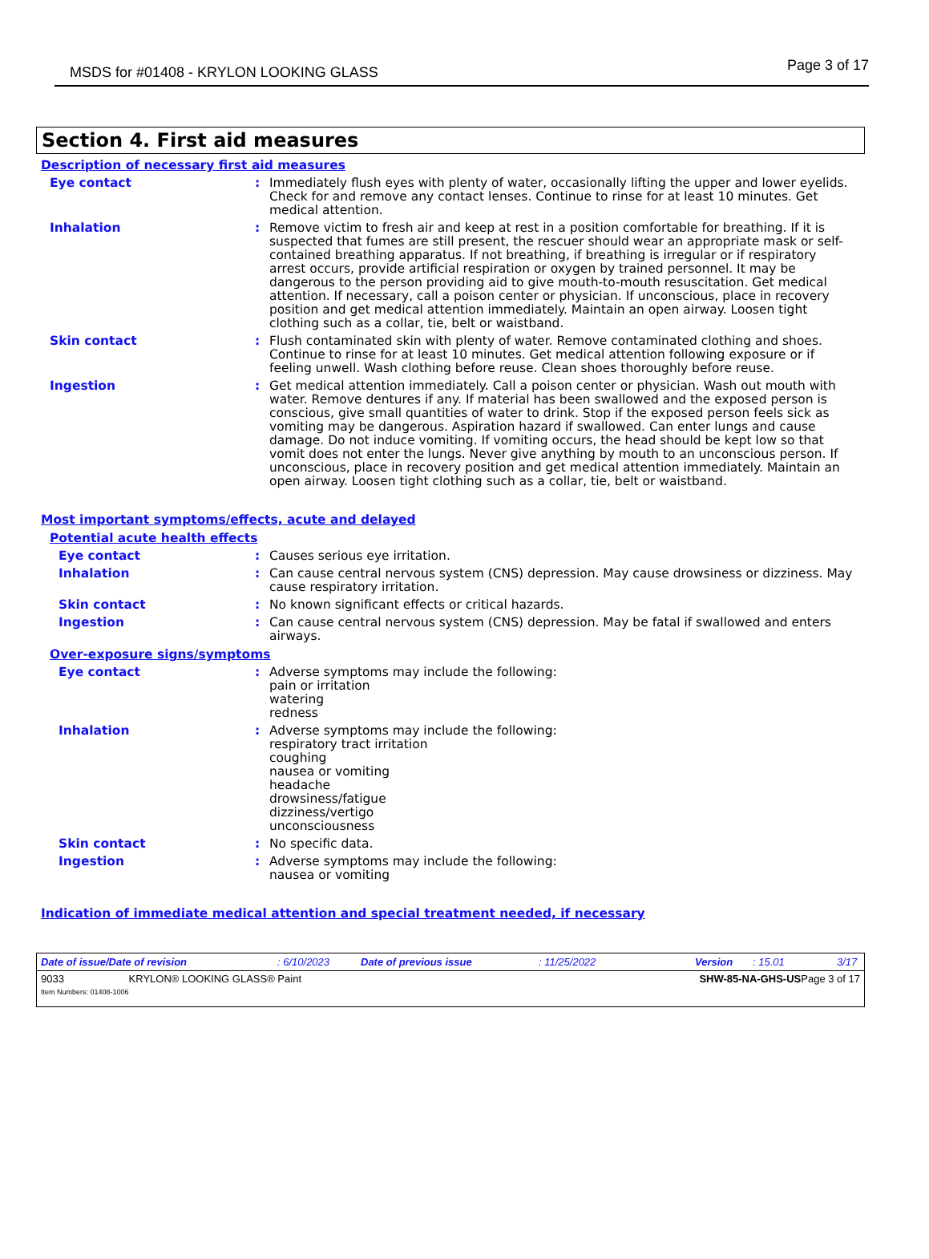MSDS for #01408 - KRYLON LOOKING GLASS Page 3 of 17
Section 4. First aid measures
Description of necessary first aid measures
Eye contact : Immediately flush eyes with plenty of water, occasionally lifting the upper and lower eyelids. Check for and remove any contact lenses. Continue to rinse for at least 10 minutes. Get medical attention.
Inhalation : Remove victim to fresh air and keep at rest in a position comfortable for breathing. If it is suspected that fumes are still present, the rescuer should wear an appropriate mask or self-contained breathing apparatus. If not breathing, if breathing is irregular or if respiratory arrest occurs, provide artificial respiration or oxygen by trained personnel. It may be dangerous to the person providing aid to give mouth-to-mouth resuscitation. Get medical attention. If necessary, call a poison center or physician. If unconscious, place in recovery position and get medical attention immediately. Maintain an open airway. Loosen tight clothing such as a collar, tie, belt or waistband.
Skin contact : Flush contaminated skin with plenty of water. Remove contaminated clothing and shoes. Continue to rinse for at least 10 minutes. Get medical attention following exposure or if feeling unwell. Wash clothing before reuse. Clean shoes thoroughly before reuse.
Ingestion : Get medical attention immediately. Call a poison center or physician. Wash out mouth with water. Remove dentures if any. If material has been swallowed and the exposed person is conscious, give small quantities of water to drink. Stop if the exposed person feels sick as vomiting may be dangerous. Aspiration hazard if swallowed. Can enter lungs and cause damage. Do not induce vomiting. If vomiting occurs, the head should be kept low so that vomit does not enter the lungs. Never give anything by mouth to an unconscious person. If unconscious, place in recovery position and get medical attention immediately. Maintain an open airway. Loosen tight clothing such as a collar, tie, belt or waistband.
Most important symptoms/effects, acute and delayed
Potential acute health effects
Eye contact : Causes serious eye irritation.
Inhalation : Can cause central nervous system (CNS) depression. May cause drowsiness or dizziness. May cause respiratory irritation.
Skin contact : No known significant effects or critical hazards.
Ingestion : Can cause central nervous system (CNS) depression. May be fatal if swallowed and enters airways.
Over-exposure signs/symptoms
Eye contact : Adverse symptoms may include the following:
pain or irritation
watering
redness
Inhalation : Adverse symptoms may include the following:
respiratory tract irritation
coughing
nausea or vomiting
headache
drowsiness/fatigue
dizziness/vertigo
unconsciousness
Skin contact : No specific data.
Ingestion : Adverse symptoms may include the following:
nausea or vomiting
Indication of immediate medical attention and special treatment needed, if necessary
Date of issue/Date of revision: 6/10/2023 Date of previous issue: 11/25/2022 Version: 15.01 3/17
9033
Item Numbers: 01408-1006 KRYLON® LOOKING GLASS® Paint SHW-85-NA-GHS-US Page 3 of 17